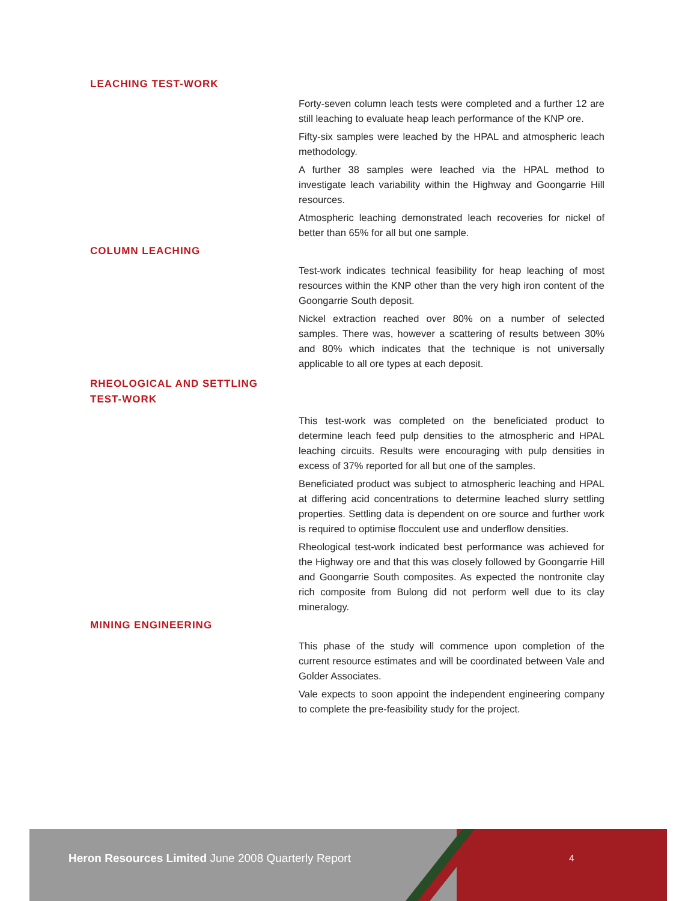LEACHING TEST-WORK
Forty-seven column leach tests were completed and a further 12 are still leaching to evaluate heap leach performance of the KNP ore.
Fifty-six samples were leached by the HPAL and atmospheric leach methodology.
A further 38 samples were leached via the HPAL method to investigate leach variability within the Highway and Goongarrie Hill resources.
Atmospheric leaching demonstrated leach recoveries for nickel of better than 65% for all but one sample.
COLUMN LEACHING
Test-work indicates technical feasibility for heap leaching of most resources within the KNP other than the very high iron content of the Goongarrie South deposit.
Nickel extraction reached over 80% on a number of selected samples. There was, however a scattering of results between 30% and 80% which indicates that the technique is not universally applicable to all ore types at each deposit.
RHEOLOGICAL AND SETTLING
TEST-WORK
This test-work was completed on the beneficiated product to determine leach feed pulp densities to the atmospheric and HPAL leaching circuits. Results were encouraging with pulp densities in excess of 37% reported for all but one of the samples.
Beneficiated product was subject to atmospheric leaching and HPAL at differing acid concentrations to determine leached slurry settling properties. Settling data is dependent on ore source and further work is required to optimise flocculent use and underflow densities.
Rheological test-work indicated best performance was achieved for the Highway ore and that this was closely followed by Goongarrie Hill and Goongarrie South composites. As expected the nontronite clay rich composite from Bulong did not perform well due to its clay mineralogy.
MINING ENGINEERING
This phase of the study will commence upon completion of the current resource estimates and will be coordinated between Vale and Golder Associates.
Vale expects to soon appoint the independent engineering company to complete the pre-feasibility study for the project.
Heron Resources Limited June 2008 Quarterly Report
4